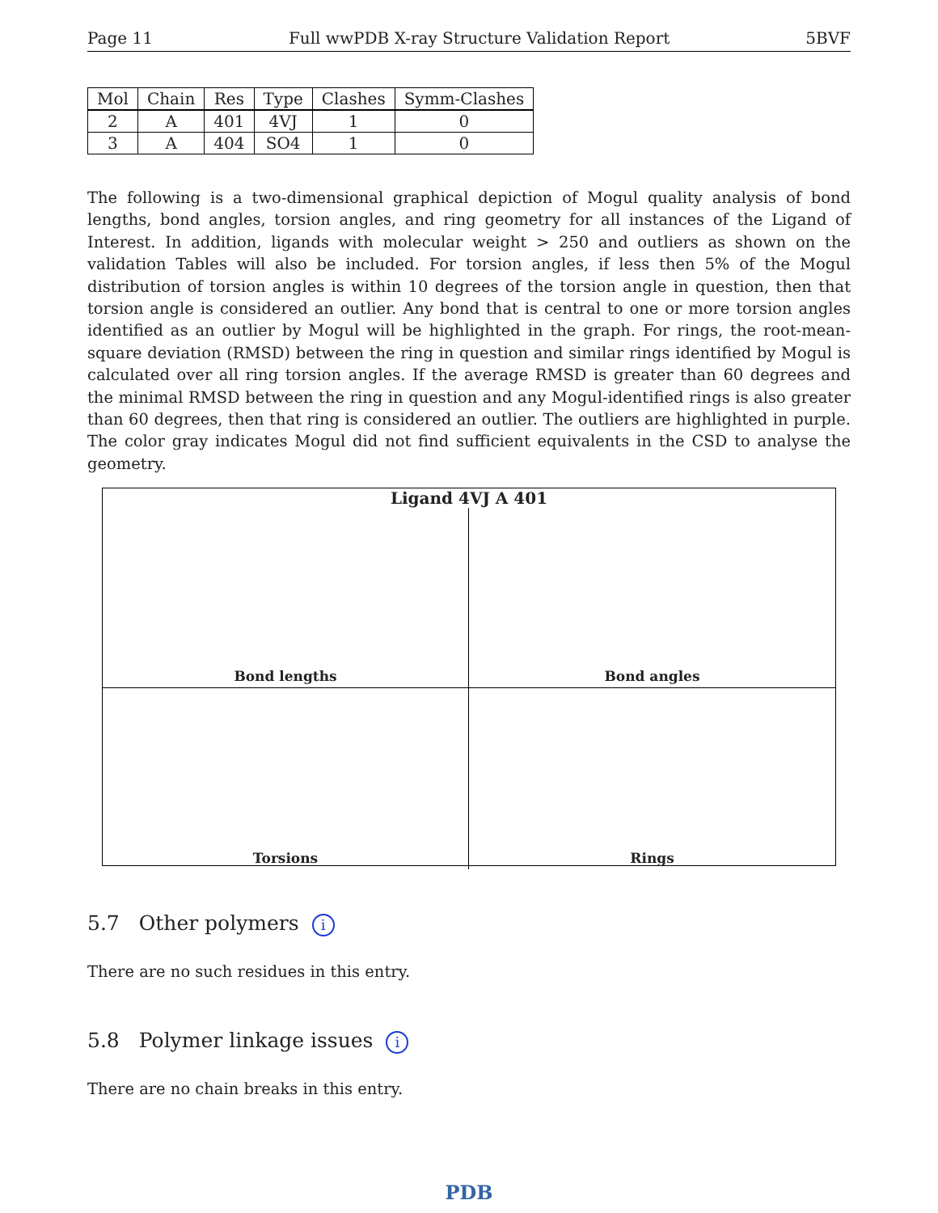Page 11 Full wwPDB X-ray Structure Validation Report 5BVF
| Mol | Chain | Res | Type | Clashes | Symm-Clashes |
| --- | --- | --- | --- | --- | --- |
| 2 | A | 401 | 4VJ | 1 | 0 |
| 3 | A | 404 | SO4 | 1 | 0 |
The following is a two-dimensional graphical depiction of Mogul quality analysis of bond lengths, bond angles, torsion angles, and ring geometry for all instances of the Ligand of Interest. In addition, ligands with molecular weight > 250 and outliers as shown on the validation Tables will also be included. For torsion angles, if less then 5% of the Mogul distribution of torsion angles is within 10 degrees of the torsion angle in question, then that torsion angle is considered an outlier. Any bond that is central to one or more torsion angles identified as an outlier by Mogul will be highlighted in the graph. For rings, the root-mean-square deviation (RMSD) between the ring in question and similar rings identified by Mogul is calculated over all ring torsion angles. If the average RMSD is greater than 60 degrees and the minimal RMSD between the ring in question and any Mogul-identified rings is also greater than 60 degrees, then that ring is considered an outlier. The outliers are highlighted in purple. The color gray indicates Mogul did not find sufficient equivalents in the CSD to analyse the geometry.
Ligand 4VJ A 401
Bond lengths
Bond angles
Torsions
Rings
5.7 Other polymers i
There are no such residues in this entry.
5.8 Polymer linkage issues i
There are no chain breaks in this entry.
PDB